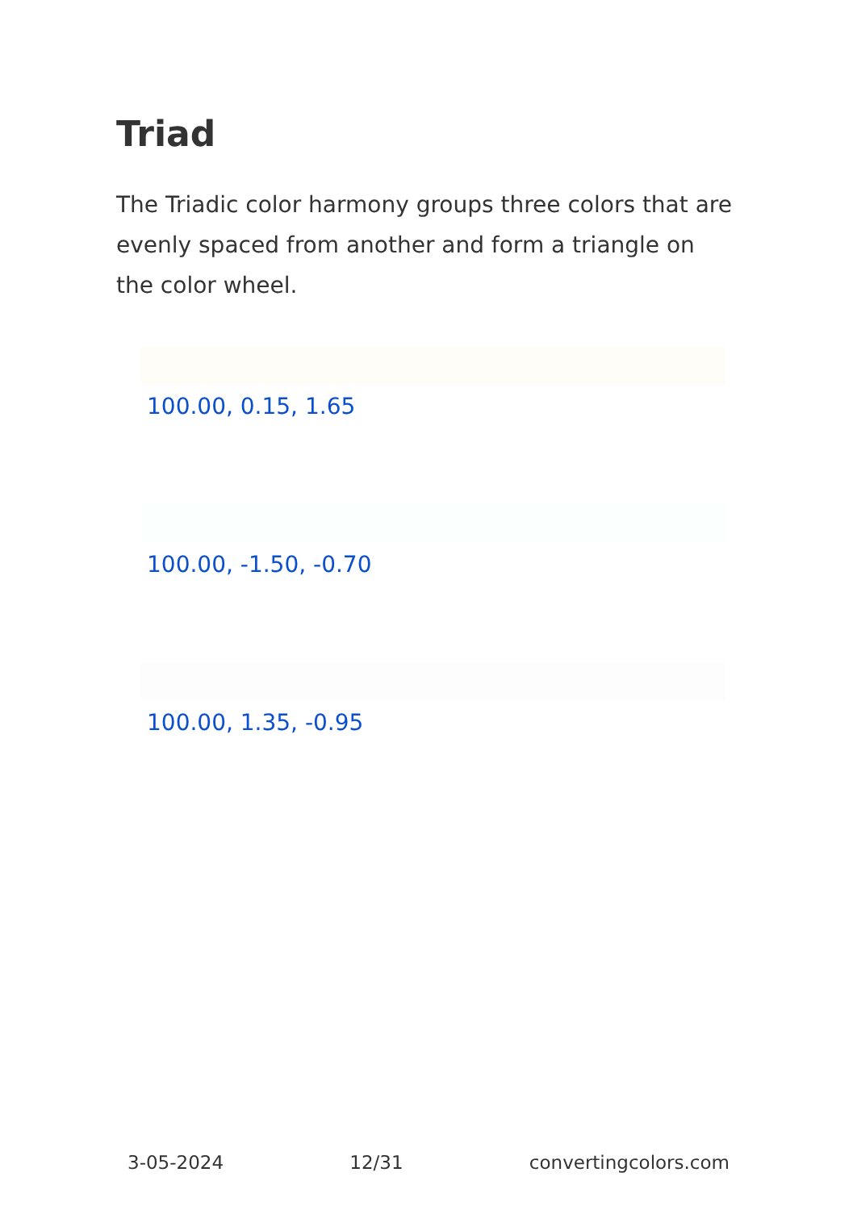Triad
The Triadic color harmony groups three colors that are evenly spaced from another and form a triangle on the color wheel.
100.00, 0.15, 1.65
100.00, -1.50, -0.70
100.00, 1.35, -0.95
3-05-2024 12/31 convertingcolors.com